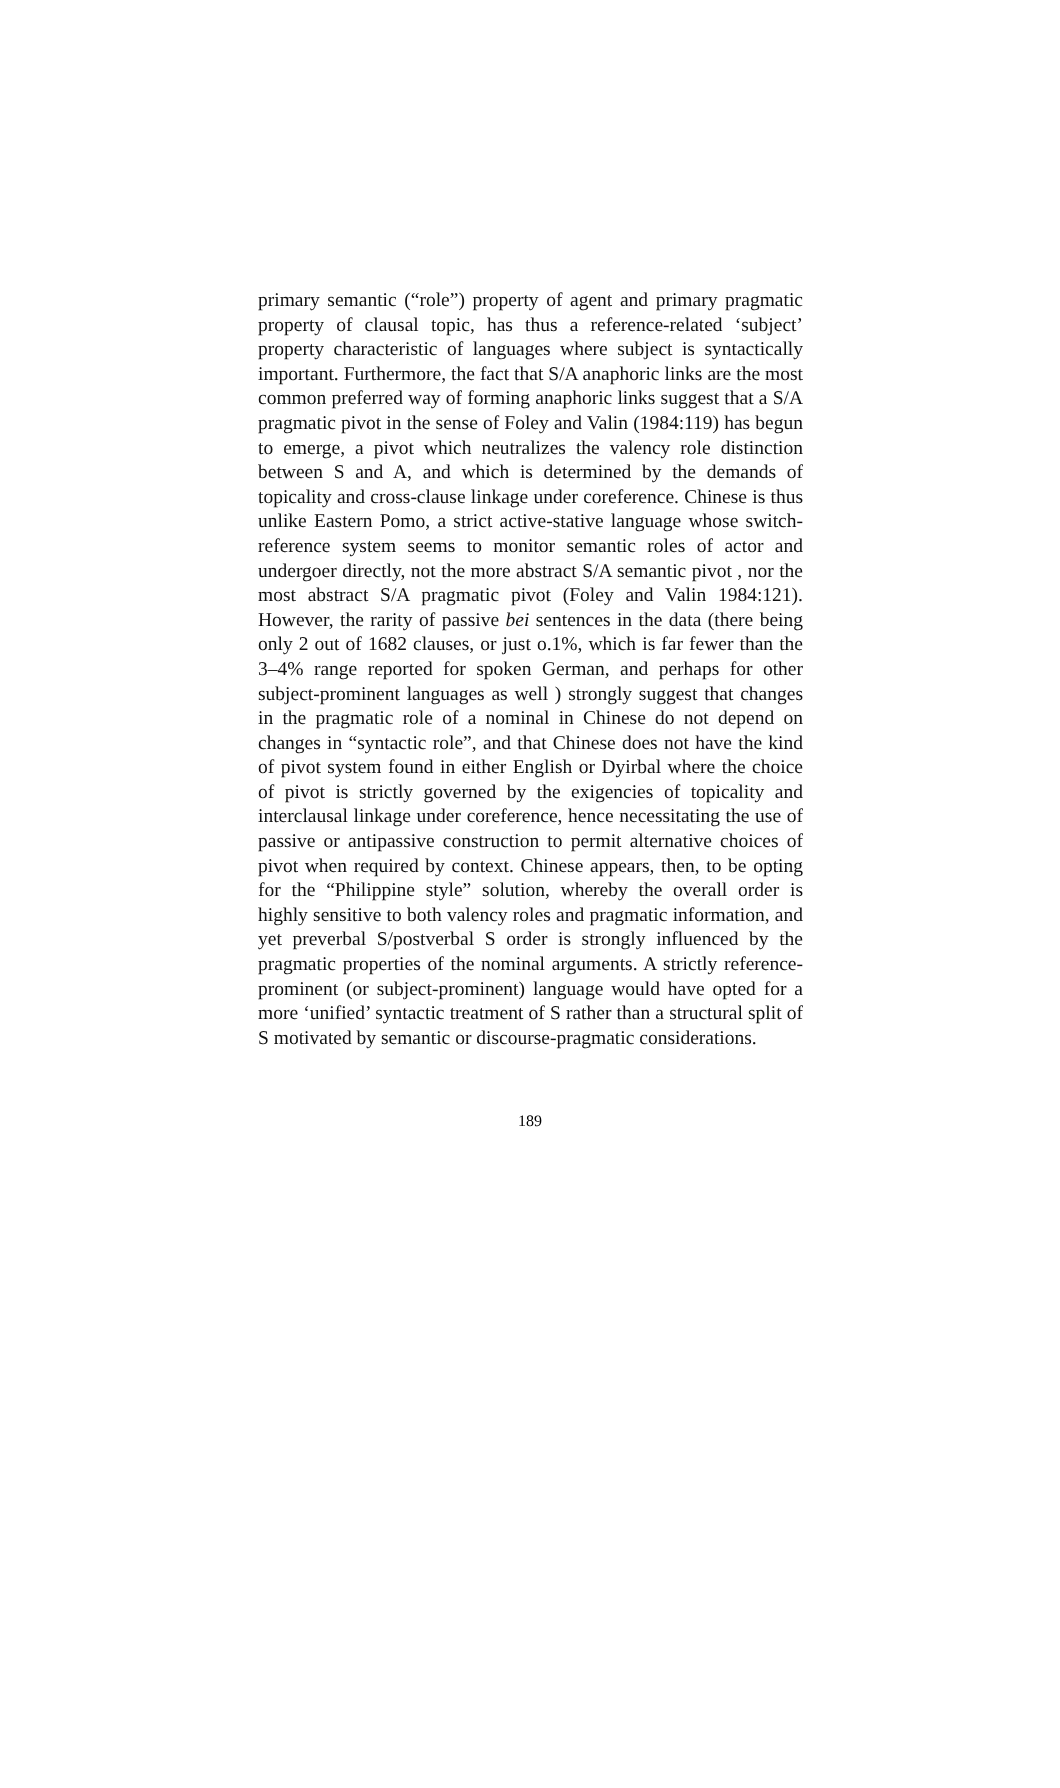primary semantic (“role”) property of agent and primary pragmatic property of clausal topic, has thus a reference-related ‘subject’ property characteristic of languages where subject is syntactically important. Furthermore, the fact that S/A anaphoric links are the most common preferred way of forming anaphoric links suggest that a S/A pragmatic pivot in the sense of Foley and Valin (1984:119) has begun to emerge, a pivot which neutralizes the valency role distinction between S and A, and which is determined by the demands of topicality and cross-clause linkage under coreference. Chinese is thus unlike Eastern Pomo, a strict active-stative language whose switch-reference system seems to monitor semantic roles of actor and undergoer directly, not the more abstract S/A semantic pivot , nor the most abstract S/A pragmatic pivot (Foley and Valin 1984:121). However, the rarity of passive bei sentences in the data (there being only 2 out of 1682 clauses, or just o.1%, which is far fewer than the 3–4% range reported for spoken German, and perhaps for other subject-prominent languages as well ) strongly suggest that changes in the pragmatic role of a nominal in Chinese do not depend on changes in “syntactic role”, and that Chinese does not have the kind of pivot system found in either English or Dyirbal where the choice of pivot is strictly governed by the exigencies of topicality and interclausal linkage under coreference, hence necessitating the use of passive or antipassive construction to permit alternative choices of pivot when required by context. Chinese appears, then, to be opting for the “Philippine style” solution, whereby the overall order is highly sensitive to both valency roles and pragmatic information, and yet preverbal S/postverbal S order is strongly influenced by the pragmatic properties of the nominal arguments. A strictly reference-prominent (or subject-prominent) language would have opted for a more ‘unified’ syntactic treatment of S rather than a structural split of S motivated by semantic or discourse-pragmatic considerations.
189